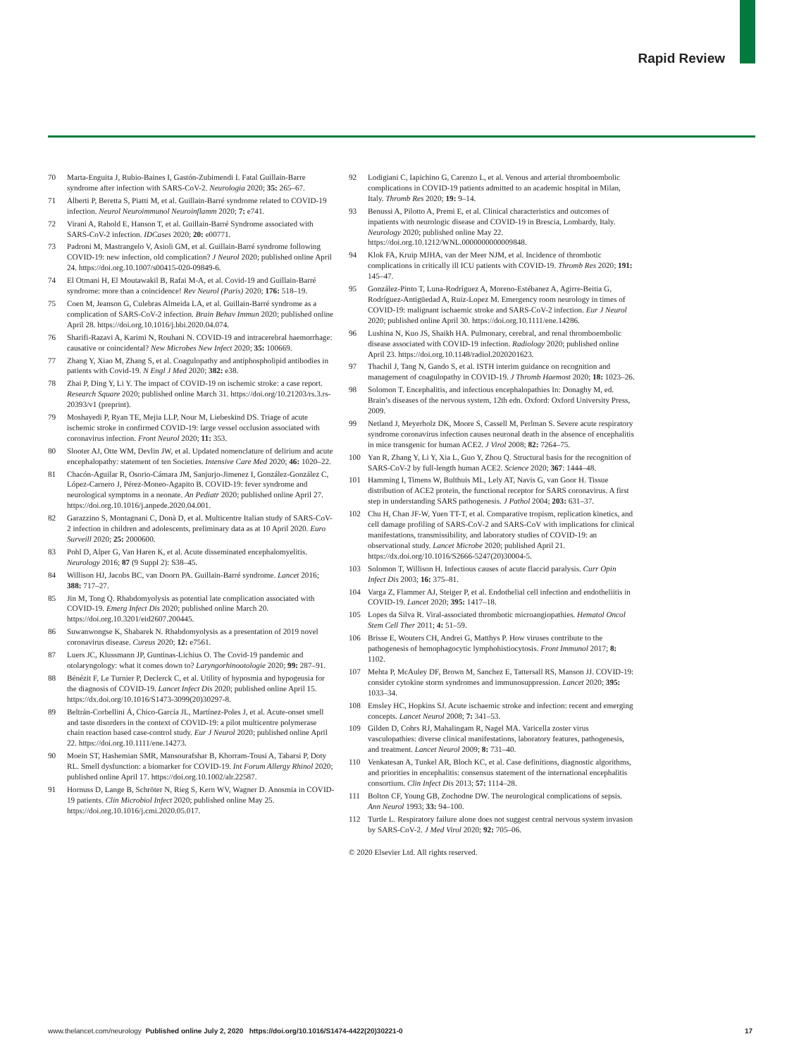Rapid Review
70 Marta-Enguita J, Rubio-Baines I, Gastón-Zubimendi I. Fatal Guillain-Barre syndrome after infection with SARS-CoV-2. Neurologia 2020; 35: 265–67.
71 Alberti P, Beretta S, Piatti M, et al. Guillain-Barré syndrome related to COVID-19 infection. Neurol Neuroimmunol Neuroinflamm 2020; 7: e741.
72 Virani A, Rabold E, Hanson T, et al. Guillain-Barré Syndrome associated with SARS-CoV-2 infection. IDCases 2020; 20: e00771.
73 Padroni M, Mastrangelo V, Asioli GM, et al. Guillain-Barré syndrome following COVID-19: new infection, old complication? J Neurol 2020; published online April 24. https://doi.org.10.1007/s00415-020-09849-6.
74 El Otmani H, El Moutawakil B, Rafai M-A, et al. Covid-19 and Guillain-Barré syndrome: more than a coincidence! Rev Neurol (Paris) 2020; 176: 518–19.
75 Coen M, Jeanson G, Culebras Almeida LA, et al. Guillain-Barré syndrome as a complication of SARS-CoV-2 infection. Brain Behav Immun 2020; published online April 28. https://doi.org.10.1016/j.bbi.2020.04.074.
76 Sharifi-Razavi A, Karimi N, Rouhani N. COVID-19 and intracerebral haemorrhage: causative or coincidental? New Microbes New Infect 2020; 35: 100669.
77 Zhang Y, Xiao M, Zhang S, et al. Coagulopathy and antiphospholipid antibodies in patients with Covid-19. N Engl J Med 2020; 382: e38.
78 Zhai P, Ding Y, Li Y. The impact of COVID-19 on ischemic stroke: a case report. Research Square 2020; published online March 31. https://doi.org/10.21203/rs.3.rs-20393/v1 (preprint).
79 Moshayedi P, Ryan TE, Mejia LLP, Nour M, Liebeskind DS. Triage of acute ischemic stroke in confirmed COVID-19: large vessel occlusion associated with coronavirus infection. Front Neurol 2020; 11: 353.
80 Slooter AJ, Otte WM, Devlin JW, et al. Updated nomenclature of delirium and acute encephalopathy: statement of ten Societies. Intensive Care Med 2020; 46: 1020–22.
81 Chacón-Aguilar R, Osorio-Cámara JM, Sanjurjo-Jimenez I, González-González C, López-Carnero J, Pérez-Moneo-Agapito B. COVID-19: fever syndrome and neurological symptoms in a neonate. An Pediatr 2020; published online April 27. https://doi.org.10.1016/j.anpede.2020.04.001.
82 Garazzino S, Montagnani C, Donà D, et al. Multicentre Italian study of SARS-CoV-2 infection in children and adolescents, preliminary data as at 10 April 2020. Euro Surveill 2020; 25: 2000600.
83 Pohl D, Alper G, Van Haren K, et al. Acute disseminated encephalomyelitis. Neurology 2016; 87 (9 Suppl 2): S38–45.
84 Willison HJ, Jacobs BC, van Doorn PA. Guillain-Barré syndrome. Lancet 2016; 388: 717–27.
85 Jin M, Tong Q. Rhabdomyolysis as potential late complication associated with COVID-19. Emerg Infect Dis 2020; published online March 20. https://doi.org.10.3201/eid2607.200445.
86 Suwanwongse K, Shabarek N. Rhabdomyolysis as a presentation of 2019 novel coronavirus disease. Cureus 2020; 12: e7561.
87 Luers JC, Klussmann JP, Guntinas-Lichius O. The Covid-19 pandemic and otolaryngology: what it comes down to? Laryngorhinootologie 2020; 99: 287–91.
88 Bénézit F, Le Turnier P, Declerck C, et al. Utility of hyposmia and hypogeusia for the diagnosis of COVID-19. Lancet Infect Dis 2020; published online April 15. https://dx.doi.org/10.1016/S1473-3099(20)30297-8.
89 Beltrán-Corbellini Á, Chico-García JL, Martínez-Poles J, et al. Acute-onset smell and taste disorders in the context of COVID-19: a pilot multicentre polymerase chain reaction based case-control study. Eur J Neurol 2020; published online April 22. https://doi.org.10.1111/ene.14273.
90 Moein ST, Hashemian SMR, Mansourafshar B, Khorram-Tousi A, Tabarsi P, Doty RL. Smell dysfunction: a biomarker for COVID-19. Int Forum Allergy Rhinol 2020; published online April 17. https://doi.org.10.1002/alr.22587.
91 Hornuss D, Lange B, Schröter N, Rieg S, Kern WV, Wagner D. Anosmia in COVID-19 patients. Clin Microbiol Infect 2020; published online May 25. https://doi.org.10.1016/j.cmi.2020.05.017.
92 Lodigiani C, Iapichino G, Carenzo L, et al. Venous and arterial thromboembolic complications in COVID-19 patients admitted to an academic hospital in Milan, Italy. Thromb Res 2020; 19: 9–14.
93 Benussi A, Pilotto A, Premi E, et al. Clinical characteristics and outcomes of inpatients with neurologic disease and COVID-19 in Brescia, Lombardy, Italy. Neurology 2020; published online May 22. https://doi.org.10.1212/WNL.0000000000009848.
94 Klok FA, Kruip MJHA, van der Meer NJM, et al. Incidence of thrombotic complications in critically ill ICU patients with COVID-19. Thromb Res 2020; 191: 145–47.
95 González-Pinto T, Luna-Rodríguez A, Moreno-Estébanez A, Agirre-Beitia G, Rodríguez-Antigüedad A, Ruiz-Lopez M. Emergency room neurology in times of COVID-19: malignant ischaemic stroke and SARS-CoV-2 infection. Eur J Neurol 2020; published online April 30. https://doi.org.10.1111/ene.14286.
96 Lushina N, Kuo JS, Shaikh HA. Pulmonary, cerebral, and renal thromboembolic disease associated with COVID-19 infection. Radiology 2020; published online April 23. https://doi.org.10.1148/radiol.2020201623.
97 Thachil J, Tang N, Gando S, et al. ISTH interim guidance on recognition and management of coagulopathy in COVID-19. J Thromb Haemost 2020; 18: 1023–26.
98 Solomon T. Encephalitis, and infectious encephalopathies In: Donaghy M, ed. Brain’s diseases of the nervous system, 12th edn. Oxford: Oxford University Press, 2009.
99 Netland J, Meyerholz DK, Moore S, Cassell M, Perlman S. Severe acute respiratory syndrome coronavirus infection causes neuronal death in the absence of encephalitis in mice transgenic for human ACE2. J Virol 2008; 82: 7264–75.
100 Yan R, Zhang Y, Li Y, Xia L, Guo Y, Zhou Q. Structural basis for the recognition of SARS-CoV-2 by full-length human ACE2. Science 2020; 367: 1444–48.
101 Hamming I, Timens W, Bulthuis ML, Lely AT, Navis G, van Goor H. Tissue distribution of ACE2 protein, the functional receptor for SARS coronavirus. A first step in understanding SARS pathogenesis. J Pathol 2004; 203: 631–37.
102 Chu H, Chan JF-W, Yuen TT-T, et al. Comparative tropism, replication kinetics, and cell damage profiling of SARS-CoV-2 and SARS-CoV with implications for clinical manifestations, transmissibility, and laboratory studies of COVID-19: an observational study. Lancet Microbe 2020; published April 21. https://dx.doi.org/10.1016/S2666-5247(20)30004-5.
103 Solomon T, Willison H. Infectious causes of acute flaccid paralysis. Curr Opin Infect Dis 2003; 16: 375–81.
104 Varga Z, Flammer AJ, Steiger P, et al. Endothelial cell infection and endotheliitis in COVID-19. Lancet 2020; 395: 1417–18.
105 Lopes da Silva R. Viral-associated thrombotic microangiopathies. Hematol Oncol Stem Cell Ther 2011; 4: 51–59.
106 Brisse E, Wouters CH, Andrei G, Matthys P. How viruses contribute to the pathogenesis of hemophagocytic lymphohistiocytosis. Front Immunol 2017; 8: 1102.
107 Mehta P, McAuley DF, Brown M, Sanchez E, Tattersall RS, Manson JJ. COVID-19: consider cytokine storm syndromes and immunosuppression. Lancet 2020; 395: 1033–34.
108 Emsley HC, Hopkins SJ. Acute ischaemic stroke and infection: recent and emerging concepts. Lancet Neurol 2008; 7: 341–53.
109 Gilden D, Cohrs RJ, Mahalingam R, Nagel MA. Varicella zoster virus vasculopathies: diverse clinical manifestations, laboratory features, pathogenesis, and treatment. Lancet Neurol 2009; 8: 731–40.
110 Venkatesan A, Tunkel AR, Bloch KC, et al. Case definitions, diagnostic algorithms, and priorities in encephalitis: consensus statement of the international encephalitis consortium. Clin Infect Dis 2013; 57: 1114–28.
111 Bolton CF, Young GB, Zochodne DW. The neurological complications of sepsis. Ann Neurol 1993; 33: 94–100.
112 Turtle L. Respiratory failure alone does not suggest central nervous system invasion by SARS-CoV-2. J Med Virol 2020; 92: 705–06.
© 2020 Elsevier Ltd. All rights reserved.
www.thelancet.com/neurology Published online July 2, 2020 https://doi.org/10.1016/S1474-4422(20)30221-0 17